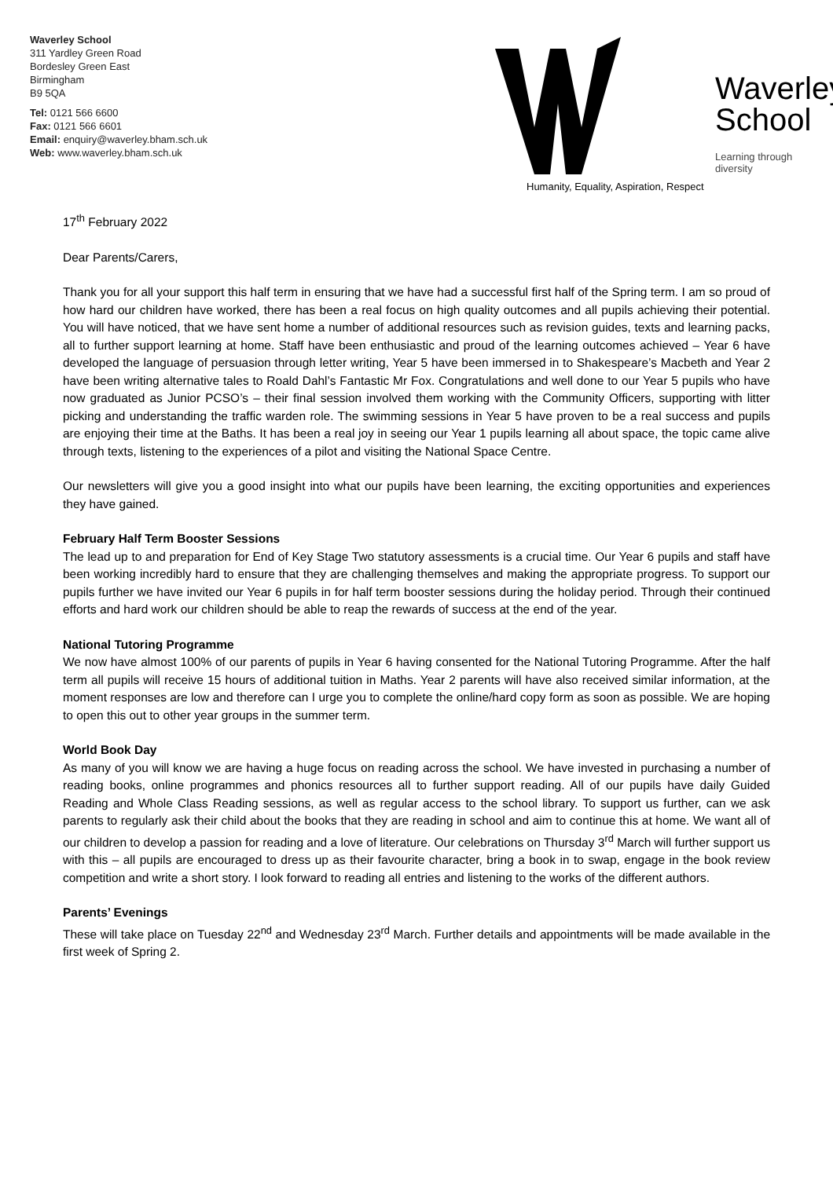Waverley School
311 Yardley Green Road
Bordesley Green East
Birmingham
B9 5QA
Tel: 0121 566 6600
Fax: 0121 566 6601
Email: enquiry@waverley.bham.sch.uk
Web: www.waverley.bham.sch.uk
Waverley
School
Learning through diversity
Humanity, Equality, Aspiration, Respect
17<sup>th</sup> February 2022
Dear Parents/Carers,
Thank you for all your support this half term in ensuring that we have had a successful first half of the Spring term. I am so proud of how hard our children have worked, there has been a real focus on high quality outcomes and all pupils achieving their potential. You will have noticed, that we have sent home a number of additional resources such as revision guides, texts and learning packs, all to further support learning at home. Staff have been enthusiastic and proud of the learning outcomes achieved – Year 6 have developed the language of persuasion through letter writing, Year 5 have been immersed in to Shakespeare’s Macbeth and Year 2 have been writing alternative tales to Roald Dahl’s Fantastic Mr Fox. Congratulations and well done to our Year 5 pupils who have now graduated as Junior PCSO’s – their final session involved them working with the Community Officers, supporting with litter picking and understanding the traffic warden role. The swimming sessions in Year 5 have proven to be a real success and pupils are enjoying their time at the Baths. It has been a real joy in seeing our Year 1 pupils learning all about space, the topic came alive through texts, listening to the experiences of a pilot and visiting the National Space Centre.
Our newsletters will give you a good insight into what our pupils have been learning, the exciting opportunities and experiences they have gained.
February Half Term Booster Sessions
The lead up to and preparation for End of Key Stage Two statutory assessments is a crucial time. Our Year 6 pupils and staff have been working incredibly hard to ensure that they are challenging themselves and making the appropriate progress. To support our pupils further we have invited our Year 6 pupils in for half term booster sessions during the holiday period. Through their continued efforts and hard work our children should be able to reap the rewards of success at the end of the year.
National Tutoring Programme
We now have almost 100% of our parents of pupils in Year 6 having consented for the National Tutoring Programme. After the half term all pupils will receive 15 hours of additional tuition in Maths. Year 2 parents will have also received similar information, at the moment responses are low and therefore can I urge you to complete the online/hard copy form as soon as possible. We are hoping to open this out to other year groups in the summer term.
World Book Day
As many of you will know we are having a huge focus on reading across the school. We have invested in purchasing a number of reading books, online programmes and phonics resources all to further support reading. All of our pupils have daily Guided Reading and Whole Class Reading sessions, as well as regular access to the school library. To support us further, can we ask parents to regularly ask their child about the books that they are reading in school and aim to continue this at home. We want all of our children to develop a passion for reading and a love of literature. Our celebrations on Thursday 3<sup>rd</sup> March will further support us with this – all pupils are encouraged to dress up as their favourite character, bring a book in to swap, engage in the book review competition and write a short story. I look forward to reading all entries and listening to the works of the different authors.
Parents’ Evenings
These will take place on Tuesday 22<sup>nd</sup> and Wednesday 23<sup>rd</sup> March. Further details and appointments will be made available in the first week of Spring 2.